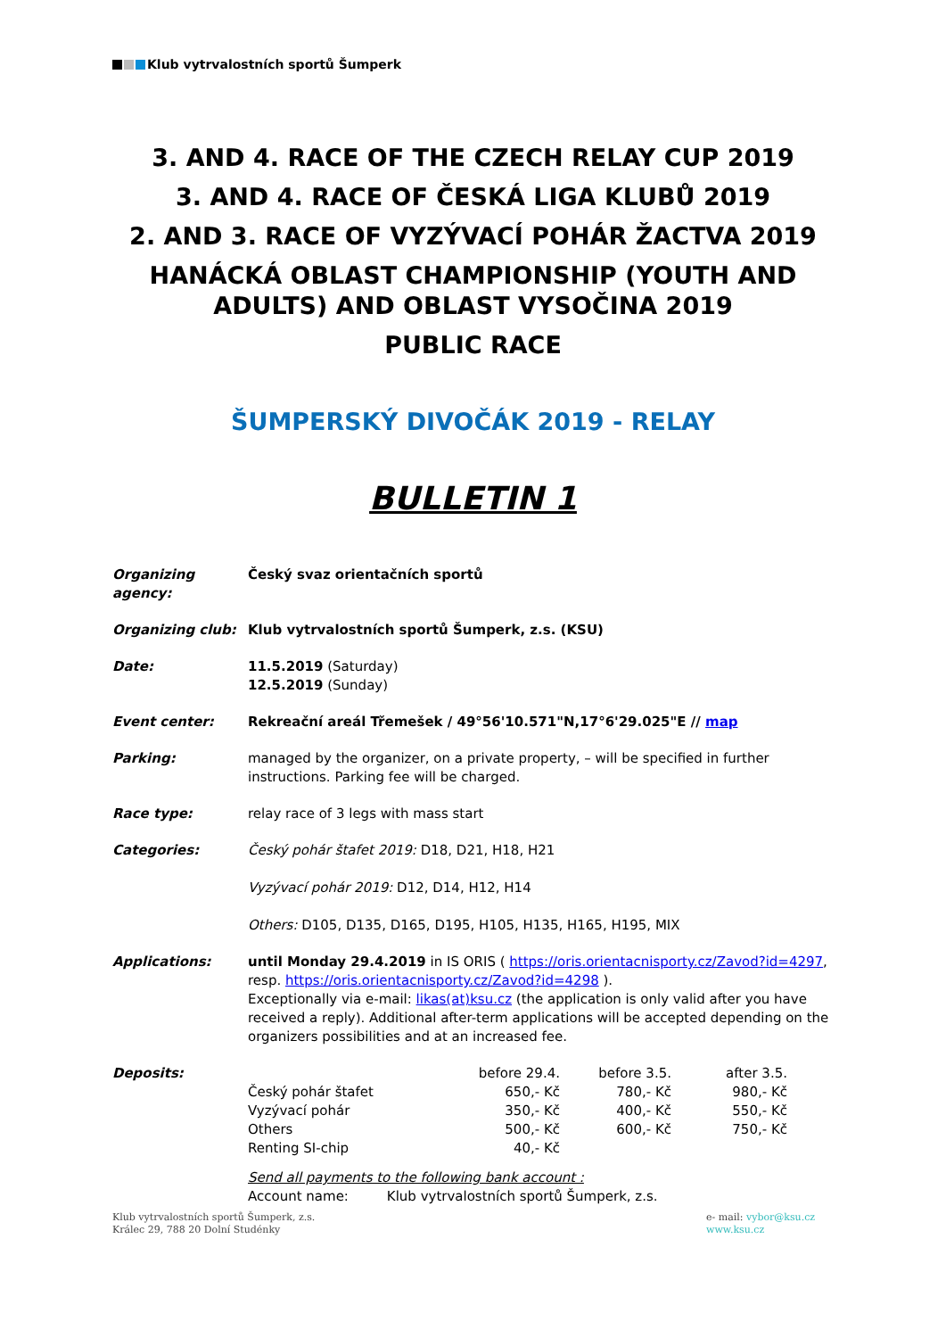Klub vytrvalostních sportů Šumperk
3. AND 4. RACE OF THE CZECH RELAY CUP 2019
3. AND 4. RACE OF ČESKÁ LIGA KLUBŮ 2019
2. AND 3. RACE OF VYZÝVACÍ POHÁR ŽACTVA 2019
HANÁCKÁ OBLAST CHAMPIONSHIP (YOUTH AND
ADULTS) AND OBLAST VYSOČINA 2019
PUBLIC RACE
ŠUMPERSKÝ DIVOČÁK 2019 - RELAY
BULLETIN 1
Organizing agency:
Český svaz orientačních sportů
Organizing club: Klub vytrvalostních sportů Šumperk, z.s. (KSU)
Date: 11.5.2019 (Saturday)
12.5.2019 (Sunday)
Event center: Rekreační areál Třemešek / 49°56'10.571"N,17°6'29.025"E // map
Parking: managed by the organizer, on a private property, – will be specified in further instructions. Parking fee will be charged.
Race type: relay race of 3 legs with mass start
Categories: Český pohár štafet 2019: D18, D21, H18, H21
Vyzývací pohár 2019: D12, D14, H12, H14
Others: D105, D135, D165, D195, H105, H135, H165, H195, MIX
Applications: until Monday 29.4.2019 in IS ORIS ( https://oris.orientacnisporty.cz/Zavod?id=4297, resp. https://oris.orientacnisporty.cz/Zavod?id=4298 ).
Exceptionally via e-mail: likas(at)ksu.cz (the application is only valid after you have received a reply). Additional after-term applications will be accepted depending on the organizers possibilities and at an increased fee.
Deposits:
| | before 29.4. | before 3.5. | after 3.5. |
| Český pohár štafet | 650,- Kč | 780,- Kč | 980,- Kč |
| Vyzývací pohár | 350,- Kč | 400,- Kč | 550,- Kč |
| Others | 500,- Kč | 600,- Kč | 750,- Kč |
| Renting SI-chip | 40,- Kč | | |
Send all payments to the following bank account :
Account name: Klub vytrvalostních sportů Šumperk, z.s.
Klub vytrvalostních sportů Šumperk, z.s.
Králec 29, 788 20 Dolní Studénky
e- mail: vybor@ksu.cz
www.ksu.cz